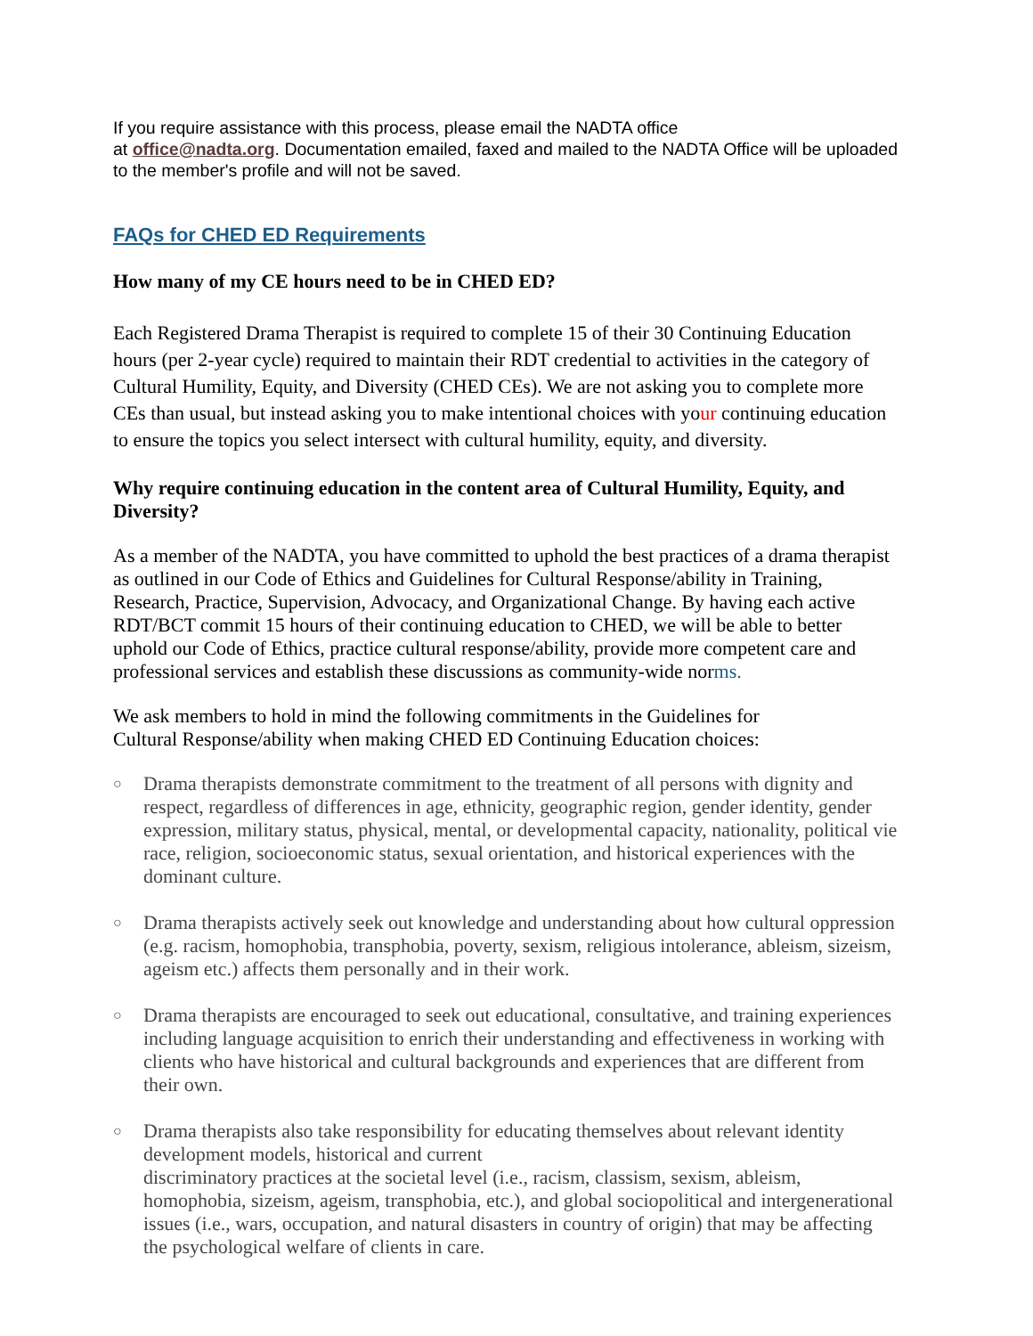If you require assistance with this process, please email the NADTA office
at office@nadta.org. Documentation emailed, faxed and mailed to the NADTA Office will be uploaded to the member's profile and will not be saved.
FAQs for CHED ED Requirements
How many of my CE hours need to be in CHED ED?
Each Registered Drama Therapist is required to complete 15 of their 30 Continuing Education hours (per 2-year cycle) required to maintain their RDT credential to activities in the category of Cultural Humility, Equity, and Diversity (CHED CEs). We are not asking you to complete more CEs than usual, but instead asking you to make intentional choices with your continuing education to ensure the topics you select intersect with cultural humility, equity, and diversity.
Why require continuing education in the content area of Cultural Humility, Equity, and Diversity?
As a member of the NADTA, you have committed to uphold the best practices of a drama therapist as outlined in our Code of Ethics and Guidelines for Cultural Response/ability in Training, Research, Practice, Supervision, Advocacy, and Organizational Change. By having each active RDT/BCT commit 15 hours of their continuing education to CHED, we will be able to better uphold our Code of Ethics, practice cultural response/ability, provide more competent care and professional services and establish these discussions as community-wide norms.
We ask members to hold in mind the following commitments in the Guidelines for
Cultural Response/ability when making CHED ED Continuing Education choices:
○ Drama therapists demonstrate commitment to the treatment of all persons with dignity and respect, regardless of differences in age, ethnicity, geographic region, gender identity, gender expression, military status, physical, mental, or developmental capacity, nationality, political vie race, religion, socioeconomic status, sexual orientation, and historical experiences with the dominant culture.
○ Drama therapists actively seek out knowledge and understanding about how cultural oppression (e.g. racism, homophobia, transphobia, poverty, sexism, religious intolerance, ableism, sizeism, ageism etc.) affects them personally and in their work.
○ Drama therapists are encouraged to seek out educational, consultative, and training experiences including language acquisition to enrich their understanding and effectiveness in working with clients who have historical and cultural backgrounds and experiences that are different from their own.
○ Drama therapists also take responsibility for educating themselves about relevant identity development models, historical and current
discriminatory practices at the societal level (i.e., racism, classism, sexism, ableism, homophobia, sizeism, ageism, transphobia, etc.), and global sociopolitical and intergenerational issues (i.e., wars, occupation, and natural disasters in country of origin) that may be affecting the psychological welfare of clients in care.